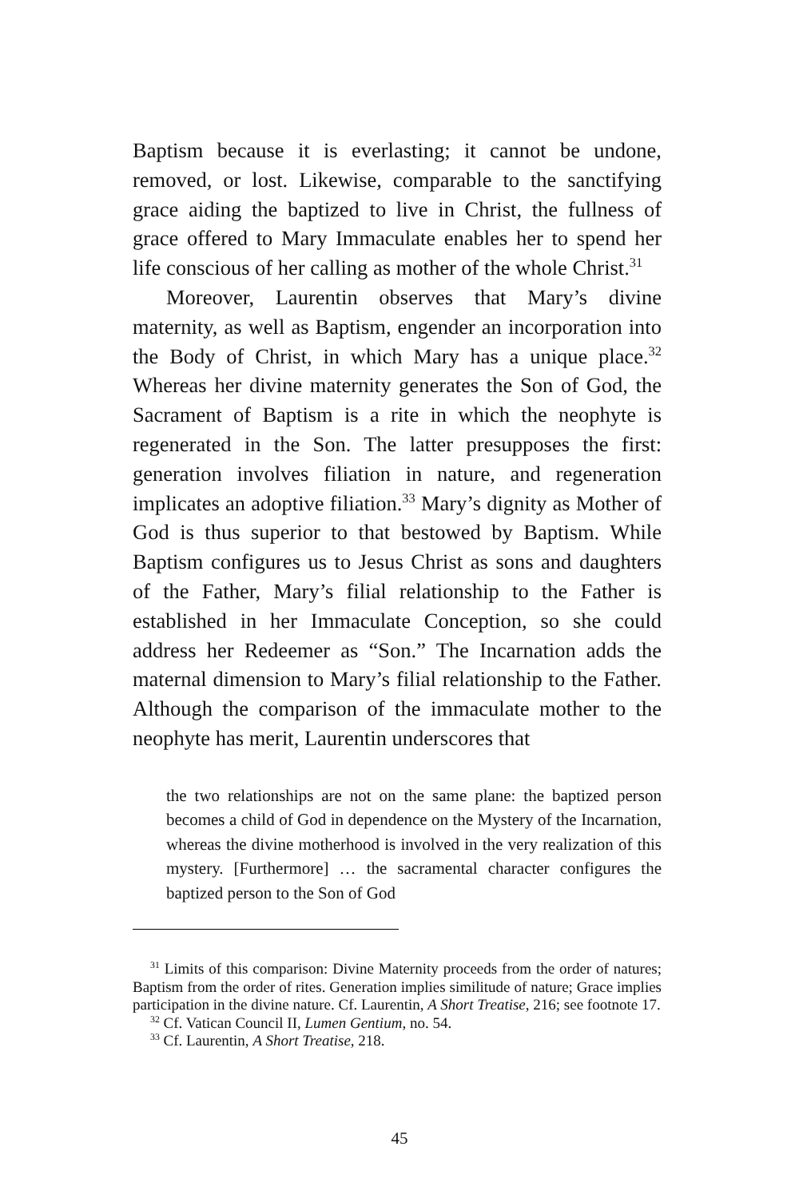Baptism because it is everlasting; it cannot be undone, removed, or lost. Likewise, comparable to the sanctifying grace aiding the baptized to live in Christ, the fullness of grace offered to Mary Immaculate enables her to spend her life conscious of her calling as mother of the whole Christ.<sup>31</sup>
Moreover, Laurentin observes that Mary’s divine maternity, as well as Baptism, engender an incorporation into the Body of Christ, in which Mary has a unique place.<sup>32</sup> Whereas her divine maternity generates the Son of God, the Sacrament of Baptism is a rite in which the neophyte is regenerated in the Son. The latter presupposes the first: generation involves filiation in nature, and regeneration implicates an adoptive filiation.<sup>33</sup> Mary’s dignity as Mother of God is thus superior to that bestowed by Baptism. While Baptism configures us to Jesus Christ as sons and daughters of the Father, Mary’s filial relationship to the Father is established in her Immaculate Conception, so she could address her Redeemer as “Son.” The Incarnation adds the maternal dimension to Mary’s filial relationship to the Father. Although the comparison of the immaculate mother to the neophyte has merit, Laurentin underscores that
the two relationships are not on the same plane: the baptized person becomes a child of God in dependence on the Mystery of the Incarnation, whereas the divine motherhood is involved in the very realization of this mystery. [Furthermore] … the sacramental character configures the baptized person to the Son of God
<sup>31</sup> Limits of this comparison: Divine Maternity proceeds from the order of natures; Baptism from the order of rites. Generation implies similitude of nature; Grace implies participation in the divine nature. Cf. Laurentin, A Short Treatise, 216; see footnote 17.
<sup>32</sup> Cf. Vatican Council II, Lumen Gentium, no. 54.
<sup>33</sup> Cf. Laurentin, A Short Treatise, 218.
45